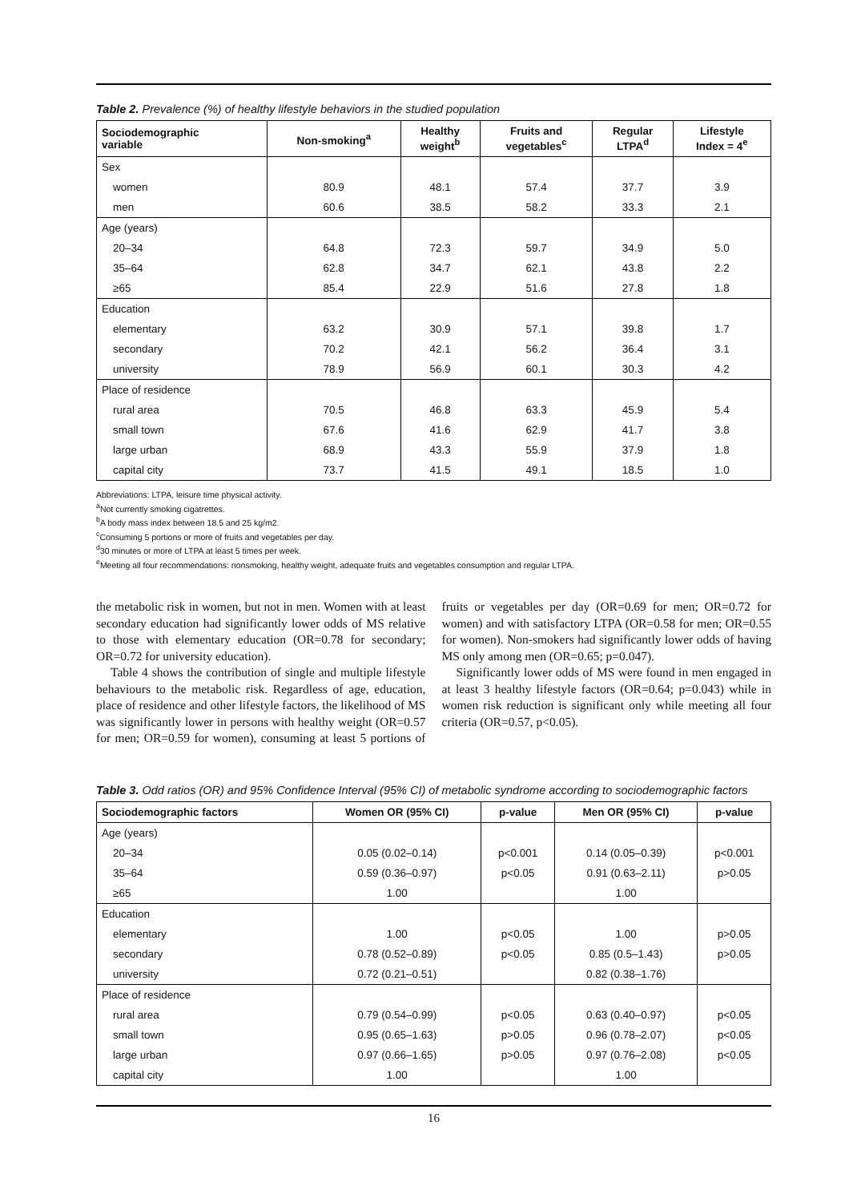Table 2. Prevalence (%) of healthy lifestyle behaviors in the studied population
| Sociodemographic variable | Non-smoking<sup>a</sup> | Healthy weight<sup>b</sup> | Fruits and vegetables<sup>c</sup> | Regular LTPA<sup>d</sup> | Lifestyle Index = 4<sup>e</sup> |
| --- | --- | --- | --- | --- | --- |
| Sex | | | | | |
| women | 80.9 | 48.1 | 57.4 | 37.7 | 3.9 |
| men | 60.6 | 38.5 | 58.2 | 33.3 | 2.1 |
| Age (years) | | | | | |
| 20–34 | 64.8 | 72.3 | 59.7 | 34.9 | 5.0 |
| 35–64 | 62.8 | 34.7 | 62.1 | 43.8 | 2.2 |
| ≥65 | 85.4 | 22.9 | 51.6 | 27.8 | 1.8 |
| Education | | | | | |
| elementary | 63.2 | 30.9 | 57.1 | 39.8 | 1.7 |
| secondary | 70.2 | 42.1 | 56.2 | 36.4 | 3.1 |
| university | 78.9 | 56.9 | 60.1 | 30.3 | 4.2 |
| Place of residence | | | | | |
| rural area | 70.5 | 46.8 | 63.3 | 45.9 | 5.4 |
| small town | 67.6 | 41.6 | 62.9 | 41.7 | 3.8 |
| large urban | 68.9 | 43.3 | 55.9 | 37.9 | 1.8 |
| capital city | 73.7 | 41.5 | 49.1 | 18.5 | 1.0 |
Abbreviations: LTPA, leisure time physical activity.
<sup>a</sup> Not currently smoking cigatrettes.
<sup>b</sup> A body mass index between 18.5 and 25 kg/m2.
<sup>c</sup> Consuming 5 portions or more of fruits and vegetables per day.
<sup>d</sup> 30 minutes or more of LTPA at least 5 times per week.
<sup>e</sup> Meeting all four recommendations: nonsmoking, healthy weight, adequate fruits and vegetables consumption and regular LTPA.
the metabolic risk in women, but not in men. Women with at least secondary education had significantly lower odds of MS relative to those with elementary education (OR=0.78 for secondary; OR=0.72 for university education).
Table 4 shows the contribution of single and multiple lifestyle behaviours to the metabolic risk. Regardless of age, education, place of residence and other lifestyle factors, the likelihood of MS was significantly lower in persons with healthy weight (OR=0.57 for men; OR=0.59 for women), consuming at least 5 portions of fruits or vegetables per day (OR=0.69 for men; OR=0.72 for women) and with satisfactory LTPA (OR=0.58 for men; OR=0.55 for women). Non-smokers had significantly lower odds of having MS only among men (OR=0.65; p=0.047).
Significantly lower odds of MS were found in men engaged in at least 3 healthy lifestyle factors (OR=0.64; p=0.043) while in women risk reduction is significant only while meeting all four criteria (OR=0.57, p<0.05).
Table 3. Odd ratios (OR) and 95% Confidence Interval (95% CI) of metabolic syndrome according to sociodemographic factors
| Sociodemographic factors | Women OR (95% CI) | p-value | Men OR (95% CI) | p-value |
| --- | --- | --- | --- | --- |
| Age (years) | | | | |
| 20–34 | 0.05 (0.02–0.14) | p<0.001 | 0.14 (0.05–0.39) | p<0.001 |
| 35–64 | 0.59 (0.36–0.97) | p<0.05 | 0.91 (0.63–2.11) | p>0.05 |
| ≥65 | 1.00 | | 1.00 | |
| Education | | | | |
| elementary | 1.00 | p<0.05 | 1.00 | p>0.05 |
| secondary | 0.78 (0.52–0.89) | p<0.05 | 0.85 (0.5–1.43) | p>0.05 |
| university | 0.72 (0.21–0.51) | | 0.82 (0.38–1.76) | |
| Place of residence | | | | |
| rural area | 0.79 (0.54–0.99) | p<0.05 | 0.63 (0.40–0.97) | p<0.05 |
| small town | 0.95 (0.65–1.63) | p>0.05 | 0.96 (0.78–2.07) | p<0.05 |
| large urban | 0.97 (0.66–1.65) | p>0.05 | 0.97 (0.76–2.08) | p<0.05 |
| capital city | 1.00 | | 1.00 | |
16